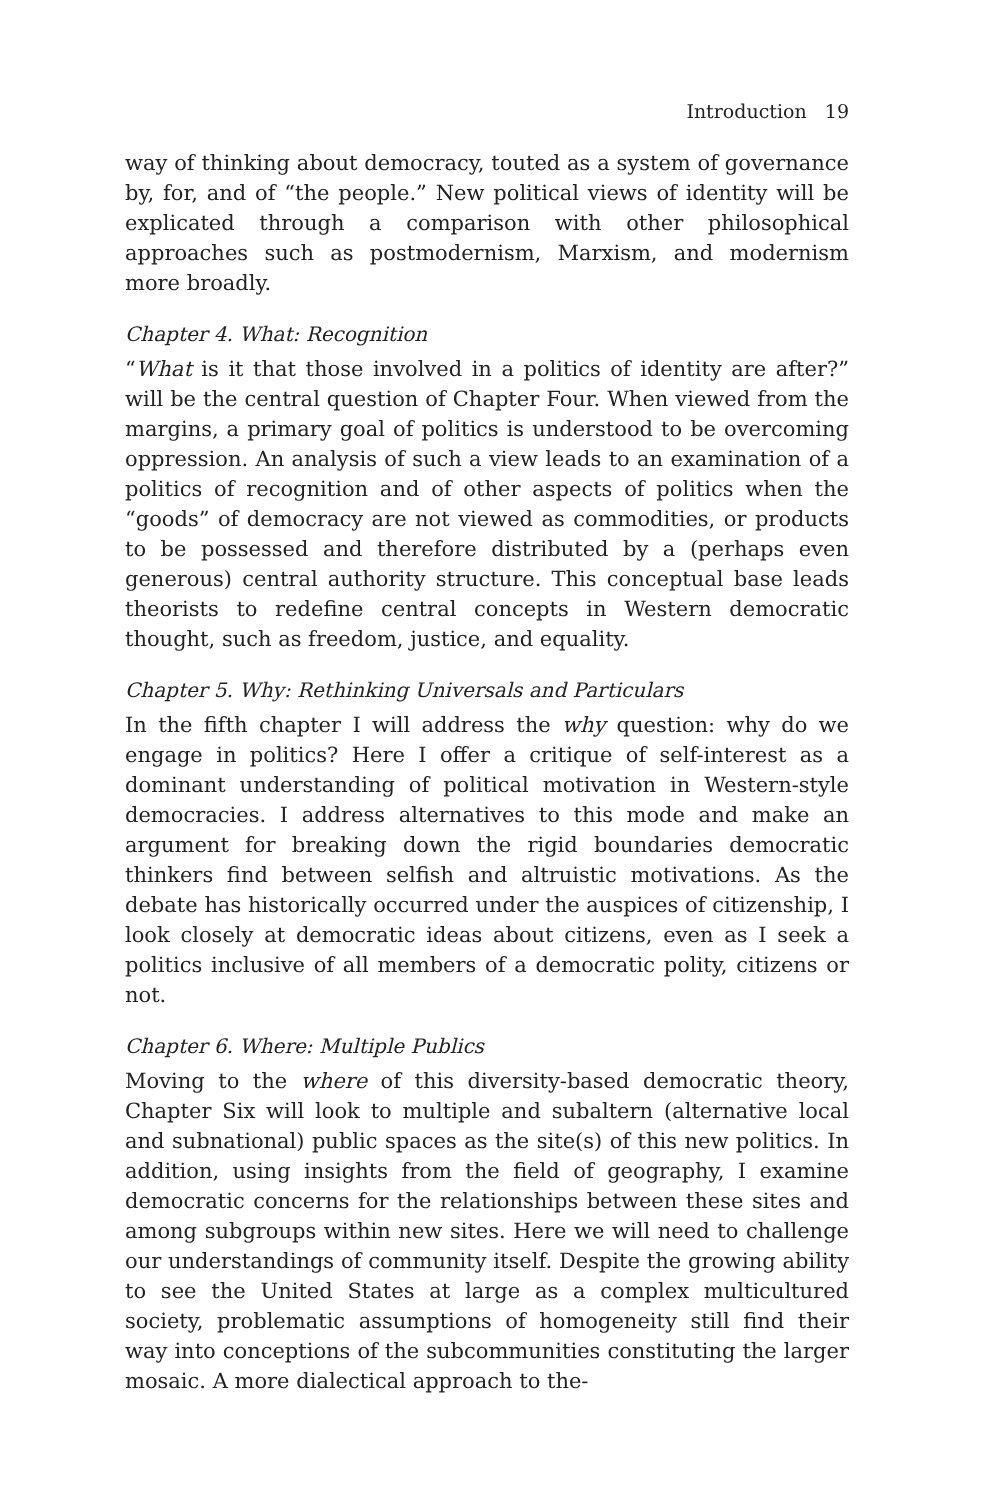Introduction 19
way of thinking about democracy, touted as a system of governance by, for, and of “the people.” New political views of identity will be explicated through a comparison with other philosophical approaches such as postmodernism, Marxism, and modernism more broadly.
Chapter 4. What: Recognition
“What is it that those involved in a politics of identity are after?” will be the central question of Chapter Four. When viewed from the margins, a primary goal of politics is understood to be overcoming oppression. An analysis of such a view leads to an examination of a politics of recognition and of other aspects of politics when the “goods” of democracy are not viewed as commodities, or products to be possessed and therefore distributed by a (perhaps even generous) central authority structure. This conceptual base leads theorists to redefine central concepts in Western democratic thought, such as freedom, justice, and equality.
Chapter 5. Why: Rethinking Universals and Particulars
In the fifth chapter I will address the why question: why do we engage in politics? Here I offer a critique of self-interest as a dominant understanding of political motivation in Western-style democracies. I address alternatives to this mode and make an argument for breaking down the rigid boundaries democratic thinkers find between selfish and altruistic motivations. As the debate has historically occurred under the auspices of citizenship, I look closely at democratic ideas about citizens, even as I seek a politics inclusive of all members of a democratic polity, citizens or not.
Chapter 6. Where: Multiple Publics
Moving to the where of this diversity-based democratic theory, Chapter Six will look to multiple and subaltern (alternative local and subnational) public spaces as the site(s) of this new politics. In addition, using insights from the field of geography, I examine democratic concerns for the relationships between these sites and among subgroups within new sites. Here we will need to challenge our understandings of community itself. Despite the growing ability to see the United States at large as a complex multicultured society, problematic assumptions of homogeneity still find their way into conceptions of the subcommunities constituting the larger mosaic. A more dialectical approach to the-